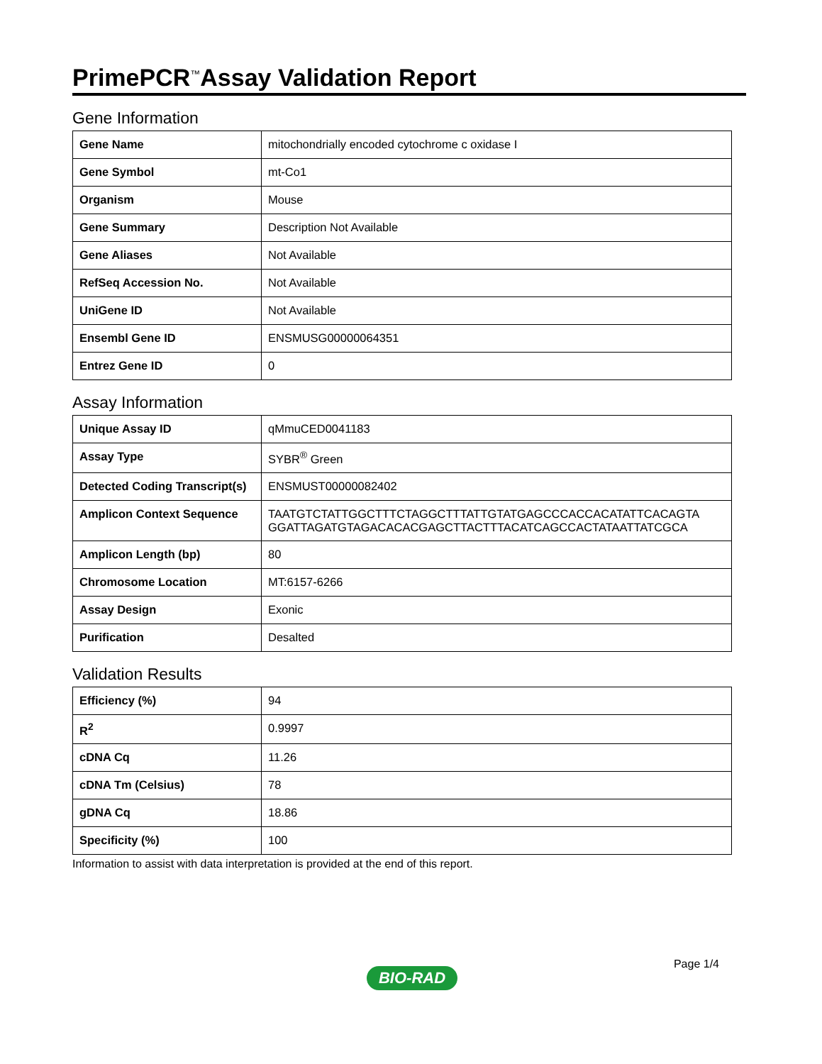PrimePCR<sup>™</sup>Assay Validation Report
Gene Information
| Gene Name | mitochondrially encoded cytochrome c oxidase I |
| Gene Symbol | mt-Co1 |
| Organism | Mouse |
| Gene Summary | Description Not Available |
| Gene Aliases | Not Available |
| RefSeq Accession No. | Not Available |
| UniGene ID | Not Available |
| Ensembl Gene ID | ENSMUSG00000064351 |
| Entrez Gene ID | 0 |
Assay Information
| Unique Assay ID | qMmuCED0041183 |
| Assay Type | SYBR<sup>®</sup> Green |
| Detected Coding Transcript(s) | ENSMUST00000082402 |
| Amplicon Context Sequence | TAATGTCTATTGGCTTTCTAGGCTTTATTGTATGAGCCCACCACATATTCACAGTA GGATTAGATGTAGACACACGAGCTTACTTTACATCAGCCACTATAATTATCGCA |
| Amplicon Length (bp) | 80 |
| Chromosome Location | MT:6157-6266 |
| Assay Design | Exonic |
| Purification | Desalted |
Validation Results
| Efficiency (%) | 94 |
| R<sup>2</sup> | 0.9997 |
| cDNA Cq | 11.26 |
| cDNA Tm (Celsius) | 78 |
| gDNA Cq | 18.86 |
| Specificity (%) | 100 |
Information to assist with data interpretation is provided at the end of this report.
Page 1/4
BIO-RAD